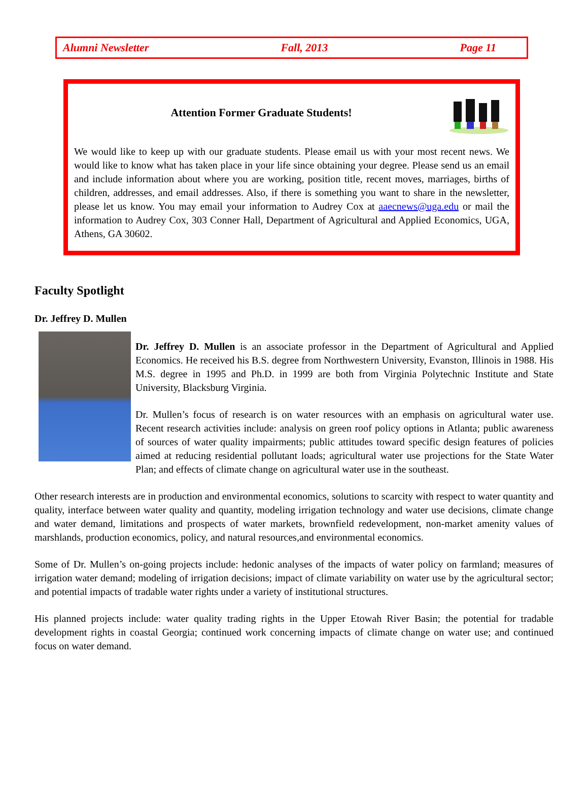Alumni Newsletter Fall, 2013 Page 11
Attention Former Graduate Students!
We would like to keep up with our graduate students. Please email us with your most recent news. We would like to know what has taken place in your life since obtaining your degree. Please send us an email and include information about where you are working, position title, recent moves, marriages, births of children, addresses, and email addresses. Also, if there is something you want to share in the newsletter, please let us know. You may email your information to Audrey Cox at aaecnews@uga.edu or mail the information to Audrey Cox, 303 Conner Hall, Department of Agricultural and Applied Economics, UGA, Athens, GA 30602.
Faculty Spotlight
Dr. Jeffrey D. Mullen
Dr. Jeffrey D. Mullen is an associate professor in the Department of Agricultural and Applied Economics. He received his B.S. degree from Northwestern University, Evanston, Illinois in 1988. His M.S. degree in 1995 and Ph.D. in 1999 are both from Virginia Polytechnic Institute and State University, Blacksburg Virginia.
Dr. Mullen’s focus of research is on water resources with an emphasis on agricultural water use. Recent research activities include: analysis on green roof policy options in Atlanta; public awareness of sources of water quality impairments; public attitudes toward specific design features of policies aimed at reducing residential pollutant loads; agricultural water use projections for the State Water Plan; and effects of climate change on agricultural water use in the southeast.
Other research interests are in production and environmental economics, solutions to scarcity with respect to water quantity and quality, interface between water quality and quantity, modeling irrigation technology and water use decisions, climate change and water demand, limitations and prospects of water markets, brownfield redevelopment, non-market amenity values of marshlands, production economics, policy, and natural resources,and environmental economics.
Some of Dr. Mullen’s on-going projects include: hedonic analyses of the impacts of water policy on farmland; measures of irrigation water demand; modeling of irrigation decisions; impact of climate variability on water use by the agricultural sector; and potential impacts of tradable water rights under a variety of institutional structures.
His planned projects include: water quality trading rights in the Upper Etowah River Basin; the potential for tradable development rights in coastal Georgia; continued work concerning impacts of climate change on water use; and continued focus on water demand.